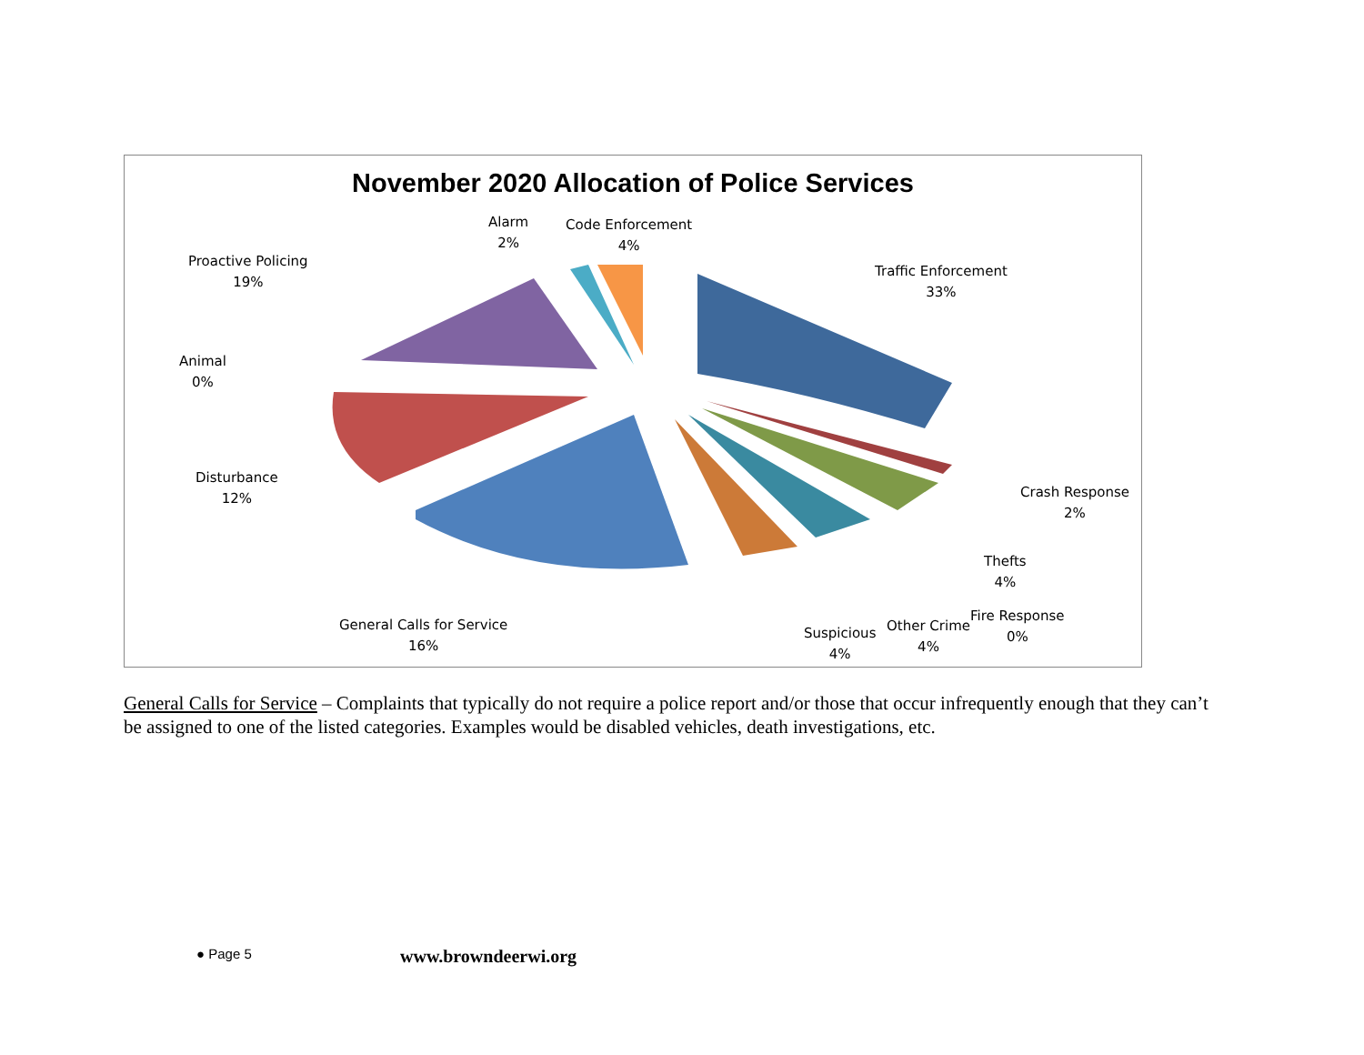November 2020 Allocation of Police Services
Alarm
2%
Code Enforcement
4%
Proactive Policing
19%
Traffic Enforcement
33%
Animal
0%
Disturbance
12%
Crash Response
2%
Thefts
4%
Fire Response
0%
General Calls for Service
16%
Suspicious
4%
Other Crime
4%
General Calls for Service – Complaints that typically do not require a police report and/or those that occur infrequently enough that they can’t be assigned to one of the listed categories. Examples would be disabled vehicles, death investigations, etc.
● Page 5 www.browndeerwi.org